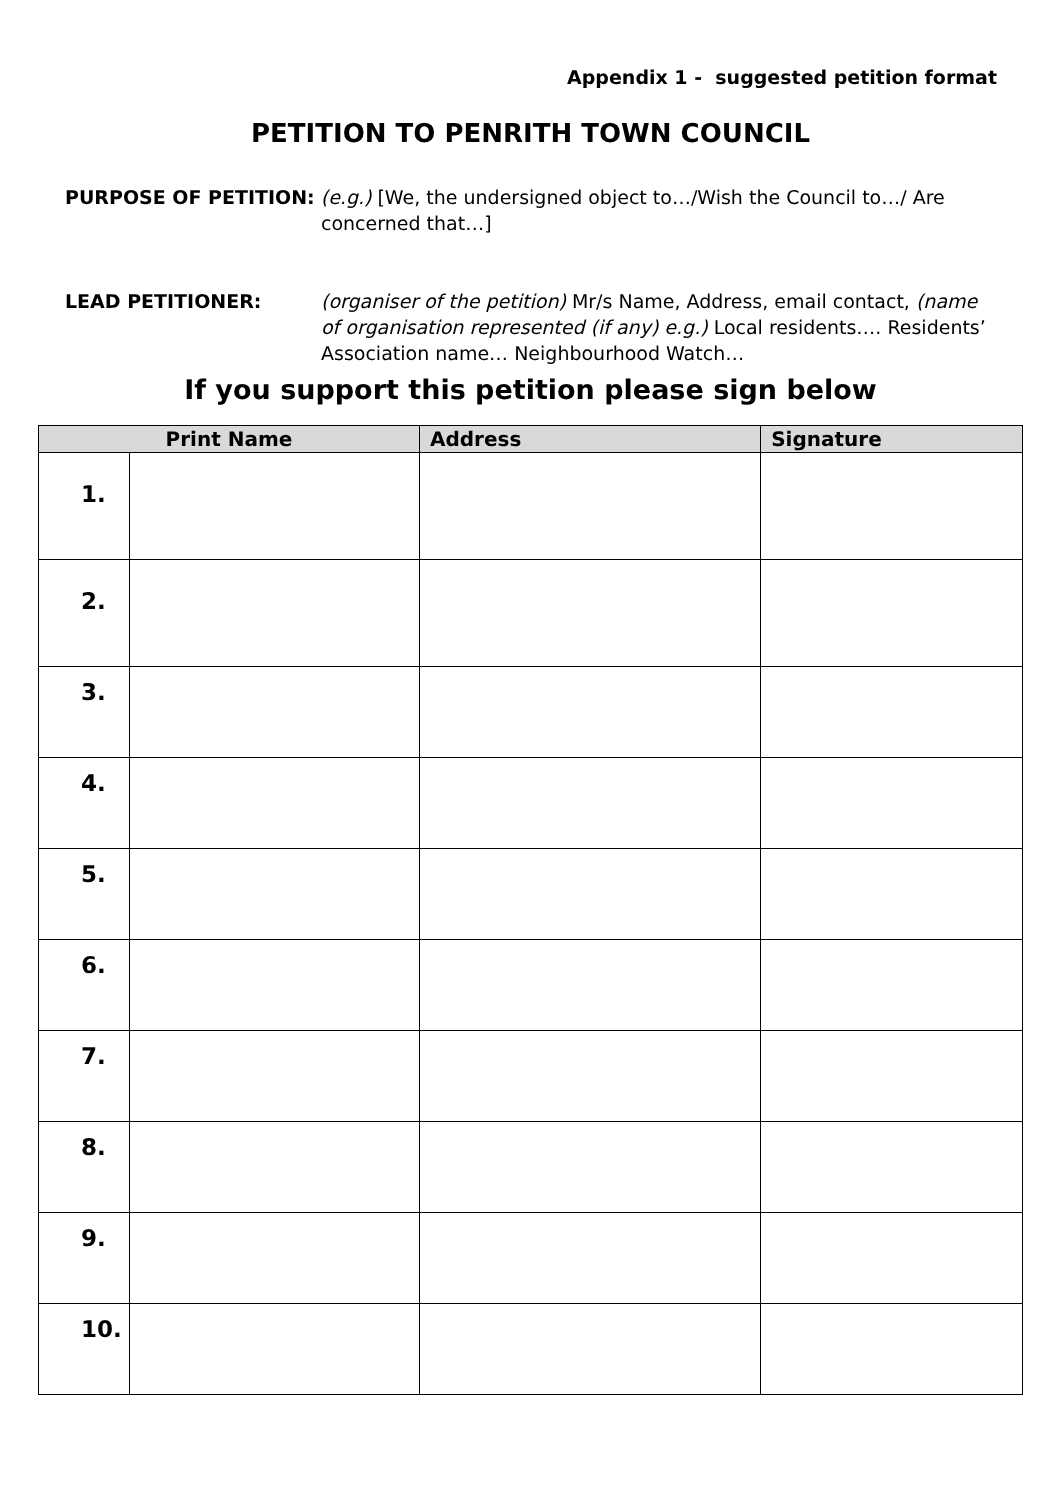Appendix 1 - suggested petition format
PETITION TO PENRITH TOWN COUNCIL
PURPOSE OF PETITION: (e.g.) [We, the undersigned object to…/Wish the Council to…/ Are concerned that…]
LEAD PETITIONER: (organiser of the petition) Mr/s Name, Address, email contact, (name of organisation represented (if any) e.g.) Local residents…. Residents’ Association name… Neighbourhood Watch…
If you support this petition please sign below
| Print Name | | Address | Signature |
| --- | --- | --- | --- |
| 1. | | | |
| 2. | | | |
| 3. | | | |
| 4. | | | |
| 5. | | | |
| 6. | | | |
| 7. | | | |
| 8. | | | |
| 9. | | | |
| 10. | | | |